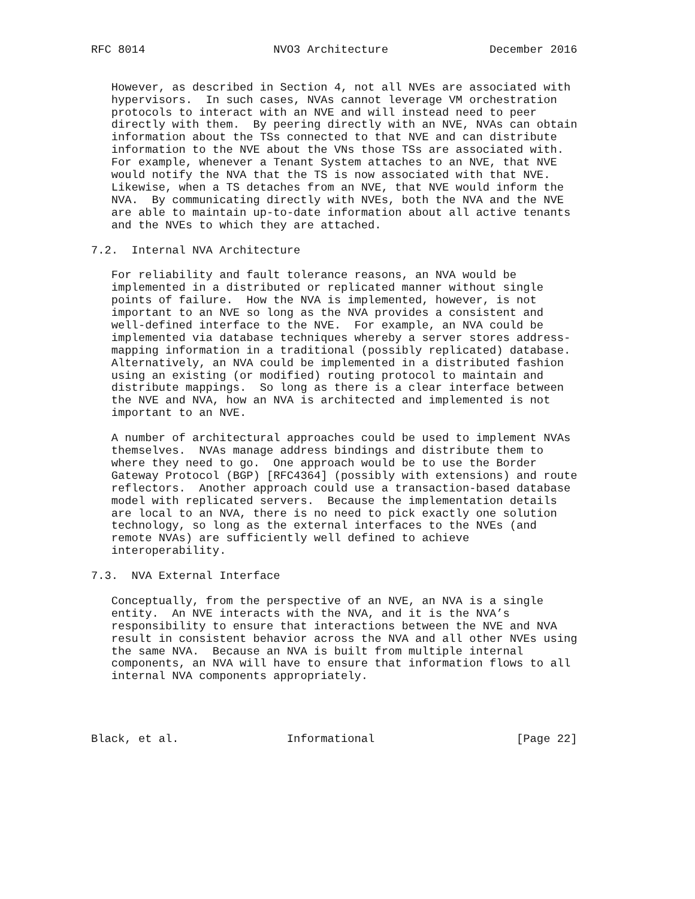RFC 8014                   NVO3 Architecture               December 2016


   However, as described in Section 4, not all NVEs are associated with
   hypervisors.  In such cases, NVAs cannot leverage VM orchestration
   protocols to interact with an NVE and will instead need to peer
   directly with them.  By peering directly with an NVE, NVAs can obtain
   information about the TSs connected to that NVE and can distribute
   information to the NVE about the VNs those TSs are associated with.
   For example, whenever a Tenant System attaches to an NVE, that NVE
   would notify the NVA that the TS is now associated with that NVE.
   Likewise, when a TS detaches from an NVE, that NVE would inform the
   NVA.  By communicating directly with NVEs, both the NVA and the NVE
   are able to maintain up-to-date information about all active tenants
   and the NVEs to which they are attached.

7.2.  Internal NVA Architecture

   For reliability and fault tolerance reasons, an NVA would be
   implemented in a distributed or replicated manner without single
   points of failure.  How the NVA is implemented, however, is not
   important to an NVE so long as the NVA provides a consistent and
   well-defined interface to the NVE.  For example, an NVA could be
   implemented via database techniques whereby a server stores address-
   mapping information in a traditional (possibly replicated) database.
   Alternatively, an NVA could be implemented in a distributed fashion
   using an existing (or modified) routing protocol to maintain and
   distribute mappings.  So long as there is a clear interface between
   the NVE and NVA, how an NVA is architected and implemented is not
   important to an NVE.

   A number of architectural approaches could be used to implement NVAs
   themselves.  NVAs manage address bindings and distribute them to
   where they need to go.  One approach would be to use the Border
   Gateway Protocol (BGP) [RFC4364] (possibly with extensions) and route
   reflectors.  Another approach could use a transaction-based database
   model with replicated servers.  Because the implementation details
   are local to an NVA, there is no need to pick exactly one solution
   technology, so long as the external interfaces to the NVEs (and
   remote NVAs) are sufficiently well defined to achieve
   interoperability.

7.3.  NVA External Interface

   Conceptually, from the perspective of an NVE, an NVA is a single
   entity.  An NVE interacts with the NVA, and it is the NVA’s
   responsibility to ensure that interactions between the NVE and NVA
   result in consistent behavior across the NVA and all other NVEs using
   the same NVA.  Because an NVA is built from multiple internal
   components, an NVA will have to ensure that information flows to all
   internal NVA components appropriately.




Black, et al.                Informational                     [Page 22]